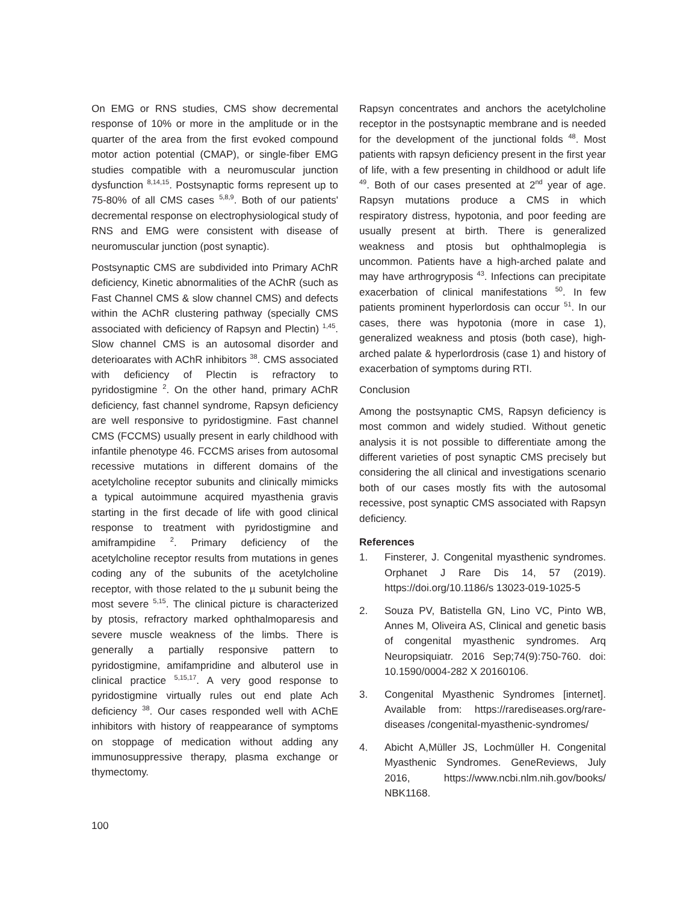On EMG or RNS studies, CMS show decremental response of 10% or more in the amplitude or in the quarter of the area from the first evoked compound motor action potential (CMAP), or single-fiber EMG studies compatible with a neuromuscular junction dysfunction <sup>8,14,15</sup>. Postsynaptic forms represent up to 75-80% of all CMS cases <sup>5,8,9</sup>. Both of our patients' decremental response on electrophysiological study of RNS and EMG were consistent with disease of neuromuscular junction (post synaptic).
Postsynaptic CMS are subdivided into Primary AChR deficiency, Kinetic abnormalities of the AChR (such as Fast Channel CMS & slow channel CMS) and defects within the AChR clustering pathway (specially CMS associated with deficiency of Rapsyn and Plectin) <sup>1,45</sup>. Slow channel CMS is an autosomal disorder and deterioarates with AChR inhibitors <sup>38</sup>. CMS associated with deficiency of Plectin is refractory to pyridostigmine <sup>2</sup>. On the other hand, primary AChR deficiency, fast channel syndrome, Rapsyn deficiency are well responsive to pyridostigmine. Fast channel CMS (FCCMS) usually present in early childhood with infantile phenotype 46. FCCMS arises from autosomal recessive mutations in different domains of the acetylcholine receptor subunits and clinically mimicks a typical autoimmune acquired myasthenia gravis starting in the first decade of life with good clinical response to treatment with pyridostigmine and amiframpidine <sup>2</sup>. Primary deficiency of the acetylcholine receptor results from mutations in genes coding any of the subunits of the acetylcholine receptor, with those related to the µ subunit being the most severe <sup>5,15</sup>. The clinical picture is characterized by ptosis, refractory marked ophthalmoparesis and severe muscle weakness of the limbs. There is generally a partially responsive pattern to pyridostigmine, amifampridine and albuterol use in clinical practice <sup>5,15,17</sup>. A very good response to pyridostigmine virtually rules out end plate Ach deficiency <sup>38</sup>. Our cases responded well with AChE inhibitors with history of reappearance of symptoms on stoppage of medication without adding any immunosuppressive therapy, plasma exchange or thymectomy.
Rapsyn concentrates and anchors the acetylcholine receptor in the postsynaptic membrane and is needed for the development of the junctional folds <sup>48</sup>. Most patients with rapsyn deficiency present in the first year of life, with a few presenting in childhood or adult life <sup>49</sup>. Both of our cases presented at 2<sup>nd</sup> year of age. Rapsyn mutations produce a CMS in which respiratory distress, hypotonia, and poor feeding are usually present at birth. There is generalized weakness and ptosis but ophthalmoplegia is uncommon. Patients have a high-arched palate and may have arthrogryposis <sup>43</sup>. Infections can precipitate exacerbation of clinical manifestations <sup>50</sup>. In few patients prominent hyperlordosis can occur <sup>51</sup>. In our cases, there was hypotonia (more in case 1), generalized weakness and ptosis (both case), high-arched palate & hyperlordrosis (case 1) and history of exacerbation of symptoms during RTI.
Conclusion
Among the postsynaptic CMS, Rapsyn deficiency is most common and widely studied. Without genetic analysis it is not possible to differentiate among the different varieties of post synaptic CMS precisely but considering the all clinical and investigations scenario both of our cases mostly fits with the autosomal recessive, post synaptic CMS associated with Rapsyn deficiency.
References
1. Finsterer, J. Congenital myasthenic syndromes. Orphanet J Rare Dis 14, 57 (2019). https://doi.org/10.1186/s 13023-019-1025-5
2. Souza PV, Batistella GN, Lino VC, Pinto WB, Annes M, Oliveira AS, Clinical and genetic basis of congenital myasthenic syndromes. Arq Neuropsiquiatr. 2016 Sep;74(9):750-760. doi: 10.1590/0004-282 X 20160106.
3. Congenital Myasthenic Syndromes [internet]. Available from: https://rarediseases.org/rare-diseases /congenital-myasthenic-syndromes/
4. Abicht A,Müller JS, Lochmüller H. Congenital Myasthenic Syndromes. GeneReviews, July 2016, https://www.ncbi.nlm.nih.gov/books/ NBK1168.
100